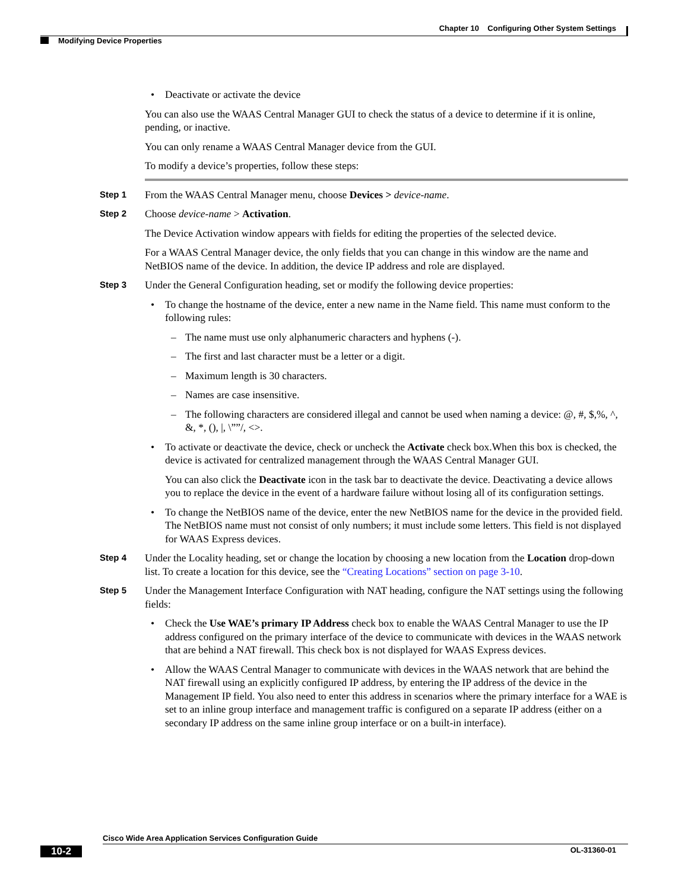Chapter 10 Configuring Other System Settings
Modifying Device Properties
• Deactivate or activate the device
You can also use the WAAS Central Manager GUI to check the status of a device to determine if it is online, pending, or inactive.
You can only rename a WAAS Central Manager device from the GUI.
To modify a device’s properties, follow these steps:
Step 1 From the WAAS Central Manager menu, choose Devices > device-name.
Step 2 Choose device-name > Activation.
The Device Activation window appears with fields for editing the properties of the selected device.
For a WAAS Central Manager device, the only fields that you can change in this window are the name and NetBIOS name of the device. In addition, the device IP address and role are displayed.
Step 3 Under the General Configuration heading, set or modify the following device properties:
• To change the hostname of the device, enter a new name in the Name field. This name must conform to the following rules:
– The name must use only alphanumeric characters and hyphens (-).
– The first and last character must be a letter or a digit.
– Maximum length is 30 characters.
– Names are case insensitive.
– The following characters are considered illegal and cannot be used when naming a device: @, #, $,%, ^, &, *, (), |, \””/, <>.
• To activate or deactivate the device, check or uncheck the Activate check box.When this box is checked, the device is activated for centralized management through the WAAS Central Manager GUI.
You can also click the Deactivate icon in the task bar to deactivate the device. Deactivating a device allows you to replace the device in the event of a hardware failure without losing all of its configuration settings.
• To change the NetBIOS name of the device, enter the new NetBIOS name for the device in the provided field. The NetBIOS name must not consist of only numbers; it must include some letters. This field is not displayed for WAAS Express devices.
Step 4 Under the Locality heading, set or change the location by choosing a new location from the Location drop-down list. To create a location for this device, see the “Creating Locations” section on page 3-10.
Step 5 Under the Management Interface Configuration with NAT heading, configure the NAT settings using the following fields:
• Check the Use WAE’s primary IP Address check box to enable the WAAS Central Manager to use the IP address configured on the primary interface of the device to communicate with devices in the WAAS network that are behind a NAT firewall. This check box is not displayed for WAAS Express devices.
• Allow the WAAS Central Manager to communicate with devices in the WAAS network that are behind the NAT firewall using an explicitly configured IP address, by entering the IP address of the device in the Management IP field. You also need to enter this address in scenarios where the primary interface for a WAE is set to an inline group interface and management traffic is configured on a separate IP address (either on a secondary IP address on the same inline group interface or on a built-in interface).
Cisco Wide Area Application Services Configuration Guide
10-2 OL-31360-01